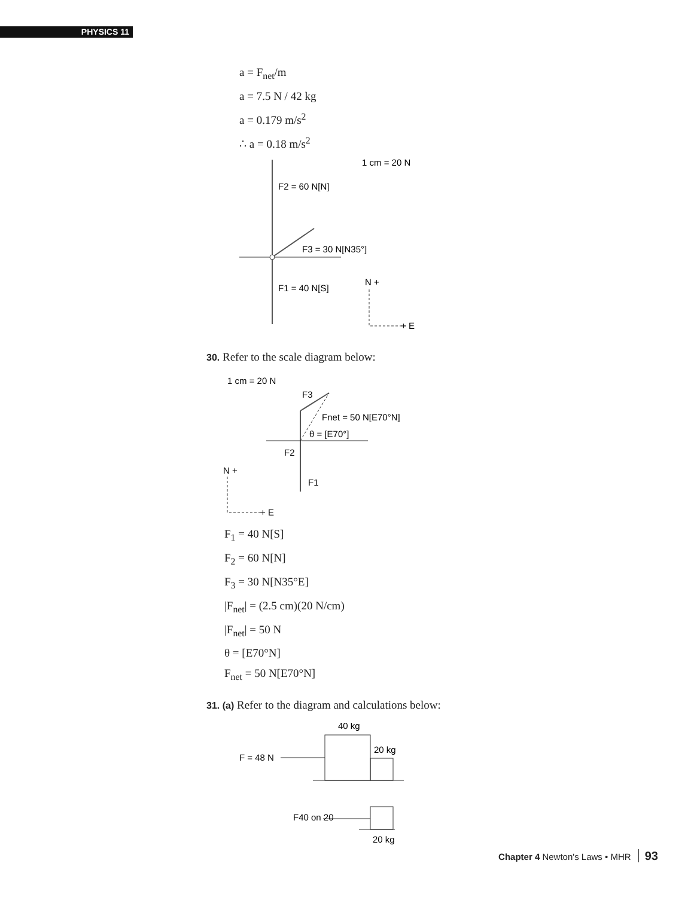PHYSICS 11
a = F<sub>net</sub>/m
a = 7.5 N / 42 kg
a = 0.179 m/s<sup>2</sup>
∴ a = 0.18 m/s<sup>2</sup>
1 cm = 20 N
F2 = 60 N[N]
F3 = 30 N[N35°]
F1 = 40 N[S]
N +
+ E
30. Refer to the scale diagram below:
1 cm = 20 N
F3
Fnet = 50 N[E70°N]
θ = [E70°]
F2
F1
N +
+ E
F<sub>1</sub> = 40 N[S]
F<sub>2</sub> = 60 N[N]
F<sub>3</sub> = 30 N[N35°E]
|F<sub>net</sub>| = (2.5 cm)(20 N/cm)
|F<sub>net</sub>| = 50 N
θ = [E70°N]
F<sub>net</sub> = 50 N[E70°N]
31. (a) Refer to the diagram and calculations below:
40 kg
20 kg
F = 48 N
F40 on 20
20 kg
Chapter 4 Newton's Laws • MHR 93